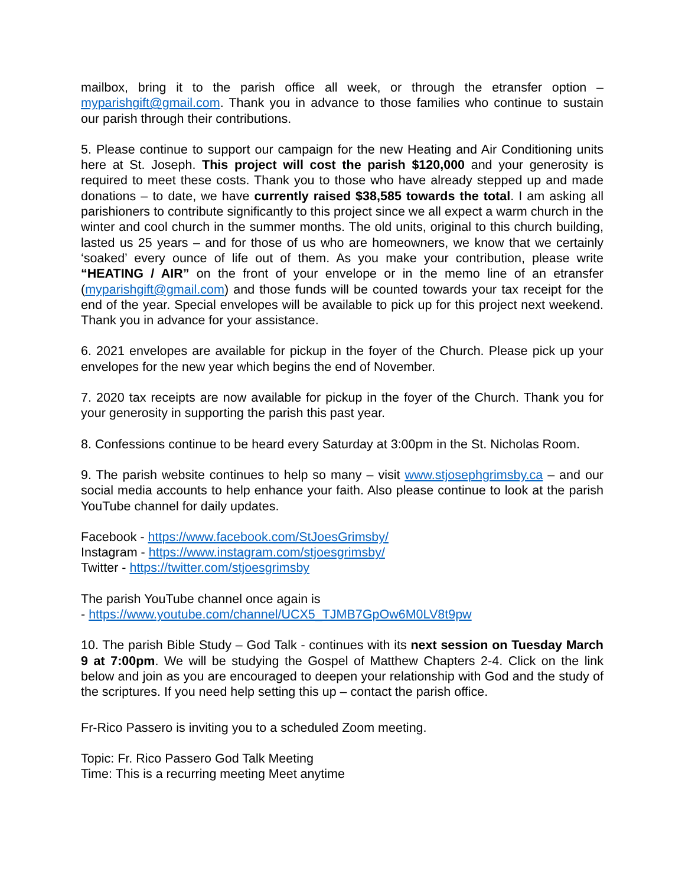mailbox, bring it to the parish office all week, or through the etransfer option – myparishgift@gmail.com. Thank you in advance to those families who continue to sustain our parish through their contributions.
5. Please continue to support our campaign for the new Heating and Air Conditioning units here at St. Joseph. This project will cost the parish $120,000 and your generosity is required to meet these costs. Thank you to those who have already stepped up and made donations – to date, we have currently raised $38,585 towards the total. I am asking all parishioners to contribute significantly to this project since we all expect a warm church in the winter and cool church in the summer months. The old units, original to this church building, lasted us 25 years – and for those of us who are homeowners, we know that we certainly ‘soaked’ every ounce of life out of them. As you make your contribution, please write “HEATING / AIR” on the front of your envelope or in the memo line of an etransfer (myparishgift@gmail.com) and those funds will be counted towards your tax receipt for the end of the year. Special envelopes will be available to pick up for this project next weekend. Thank you in advance for your assistance.
6. 2021 envelopes are available for pickup in the foyer of the Church. Please pick up your envelopes for the new year which begins the end of November.
7. 2020 tax receipts are now available for pickup in the foyer of the Church. Thank you for your generosity in supporting the parish this past year.
8. Confessions continue to be heard every Saturday at 3:00pm in the St. Nicholas Room.
9. The parish website continues to help so many – visit www.stjosephgrimsby.ca – and our social media accounts to help enhance your faith. Also please continue to look at the parish YouTube channel for daily updates.
Facebook - https://www.facebook.com/StJoesGrimsby/
Instagram - https://www.instagram.com/stjoesgrimsby/
Twitter - https://twitter.com/stjoesgrimsby
The parish YouTube channel once again is
- https://www.youtube.com/channel/UCX5_TJMB7GpOw6M0LV8t9pw
10. The parish Bible Study – God Talk - continues with its next session on Tuesday March 9 at 7:00pm. We will be studying the Gospel of Matthew Chapters 2-4. Click on the link below and join as you are encouraged to deepen your relationship with God and the study of the scriptures. If you need help setting this up – contact the parish office.
Fr-Rico Passero is inviting you to a scheduled Zoom meeting.
Topic: Fr. Rico Passero God Talk Meeting
Time: This is a recurring meeting Meet anytime